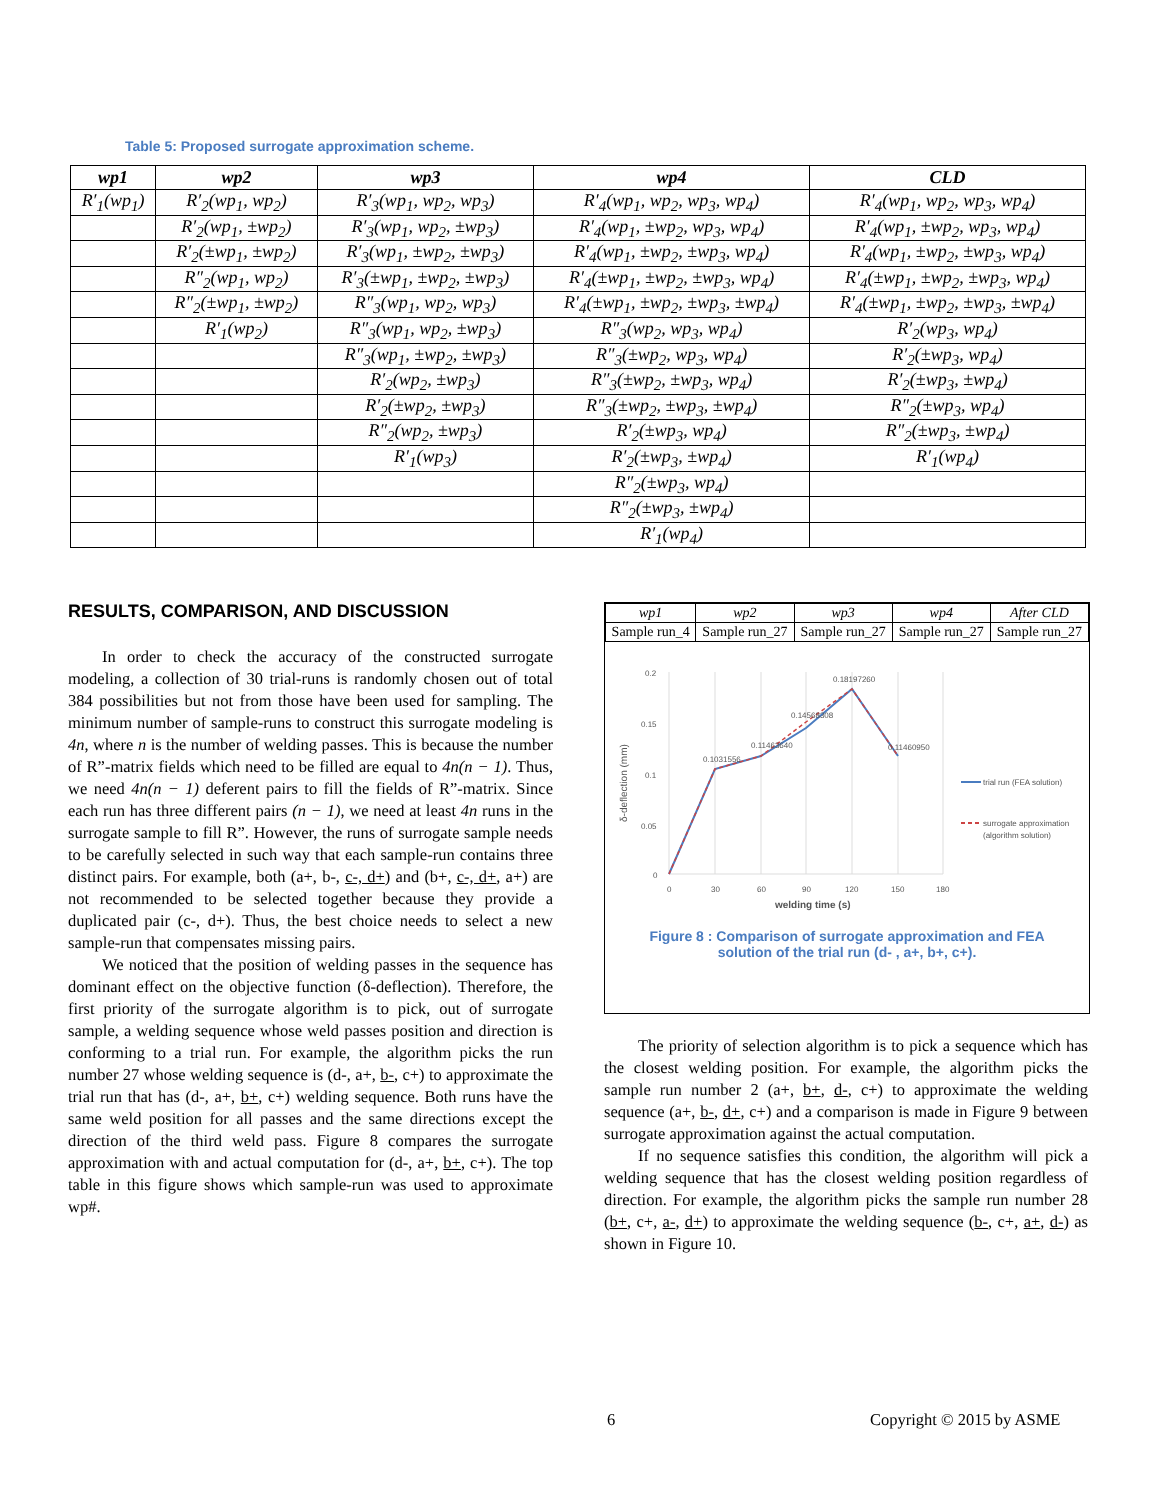Table 5: Proposed surrogate approximation scheme.
| wp1 | wp2 | wp3 | wp4 | CLD |
| --- | --- | --- | --- | --- |
| R′<sub>1</sub>(wp<sub>1</sub>) | R′<sub>2</sub>(wp<sub>1</sub>, wp<sub>2</sub>) | R′<sub>3</sub>(wp<sub>1</sub>, wp<sub>2</sub>, wp<sub>3</sub>) | R′<sub>4</sub>(wp<sub>1</sub>, wp<sub>2</sub>, wp<sub>3</sub>, wp<sub>4</sub>) | R′<sub>4</sub>(wp<sub>1</sub>, wp<sub>2</sub>, wp<sub>3</sub>, wp<sub>4</sub>) |
| | R′<sub>2</sub>(wp<sub>1</sub>, ±wp<sub>2</sub>) | R′<sub>3</sub>(wp<sub>1</sub>, wp<sub>2</sub>, ±wp<sub>3</sub>) | R′<sub>4</sub>(wp<sub>1</sub>, ±wp<sub>2</sub>, wp<sub>3</sub>, wp<sub>4</sub>) | R′<sub>4</sub>(wp<sub>1</sub>, ±wp<sub>2</sub>, wp<sub>3</sub>, wp<sub>4</sub>) |
| | R′<sub>2</sub>(±wp<sub>1</sub>, ±wp<sub>2</sub>) | R′<sub>3</sub>(wp<sub>1</sub>, ±wp<sub>2</sub>, ±wp<sub>3</sub>) | R′<sub>4</sub>(wp<sub>1</sub>, ±wp<sub>2</sub>, ±wp<sub>3</sub>, wp<sub>4</sub>) | R′<sub>4</sub>(wp<sub>1</sub>, ±wp<sub>2</sub>, ±wp<sub>3</sub>, wp<sub>4</sub>) |
| | R″<sub>2</sub>(wp<sub>1</sub>, wp<sub>2</sub>) | R′<sub>3</sub>(±wp<sub>1</sub>, ±wp<sub>2</sub>, ±wp<sub>3</sub>) | R′<sub>4</sub>(±wp<sub>1</sub>, ±wp<sub>2</sub>, ±wp<sub>3</sub>, wp<sub>4</sub>) | R′<sub>4</sub>(±wp<sub>1</sub>, ±wp<sub>2</sub>, ±wp<sub>3</sub>, wp<sub>4</sub>) |
| | R″<sub>2</sub>(±wp<sub>1</sub>, ±wp<sub>2</sub>) | R″<sub>3</sub>(wp<sub>1</sub>, wp<sub>2</sub>, wp<sub>3</sub>) | R′<sub>4</sub>(±wp<sub>1</sub>, ±wp<sub>2</sub>, ±wp<sub>3</sub>, ±wp<sub>4</sub>) | R′<sub>4</sub>(±wp<sub>1</sub>, ±wp<sub>2</sub>, ±wp<sub>3</sub>, ±wp<sub>4</sub>) |
| | R′<sub>1</sub>(wp<sub>2</sub>) | R″<sub>3</sub>(wp<sub>1</sub>, wp<sub>2</sub>, ±wp<sub>3</sub>) | R″<sub>3</sub>(wp<sub>2</sub>, wp<sub>3</sub>, wp<sub>4</sub>) | R′<sub>2</sub>(wp<sub>3</sub>, wp<sub>4</sub>) |
| | | R″<sub>3</sub>(wp<sub>1</sub>, ±wp<sub>2</sub>, ±wp<sub>3</sub>) | R″<sub>3</sub>(±wp<sub>2</sub>, wp<sub>3</sub>, wp<sub>4</sub>) | R′<sub>2</sub>(±wp<sub>3</sub>, wp<sub>4</sub>) |
| | | R′<sub>2</sub>(wp<sub>2</sub>, ±wp<sub>3</sub>) | R″<sub>3</sub>(±wp<sub>2</sub>, ±wp<sub>3</sub>, wp<sub>4</sub>) | R′<sub>2</sub>(±wp<sub>3</sub>, ±wp<sub>4</sub>) |
| | | R′<sub>2</sub>(±wp<sub>2</sub>, ±wp<sub>3</sub>) | R″<sub>3</sub>(±wp<sub>2</sub>, ±wp<sub>3</sub>, ±wp<sub>4</sub>) | R″<sub>2</sub>(±wp<sub>3</sub>, wp<sub>4</sub>) |
| | | R″<sub>2</sub>(wp<sub>2</sub>, ±wp<sub>3</sub>) | R′<sub>2</sub>(±wp<sub>3</sub>, wp<sub>4</sub>) | R″<sub>2</sub>(±wp<sub>3</sub>, ±wp<sub>4</sub>) |
| | | R′<sub>1</sub>(wp<sub>3</sub>) | R′<sub>2</sub>(±wp<sub>3</sub>, ±wp<sub>4</sub>) | R′<sub>1</sub>(wp<sub>4</sub>) |
| | | | R″<sub>2</sub>(±wp<sub>3</sub>, wp<sub>4</sub>) | |
| | | | R″<sub>2</sub>(±wp<sub>3</sub>, ±wp<sub>4</sub>) | |
| | | | R′<sub>1</sub>(wp<sub>4</sub>) | |
RESULTS, COMPARISON, AND DISCUSSION
In order to check the accuracy of the constructed surrogate modeling, a collection of 30 trial-runs is randomly chosen out of total 384 possibilities but not from those have been used for sampling. The minimum number of sample-runs to construct this surrogate modeling is 4n, where n is the number of welding passes. This is because the number of R”-matrix fields which need to be filled are equal to 4n(n − 1). Thus, we need 4n(n − 1) deferent pairs to fill the fields of R”-matrix. Since each run has three different pairs (n − 1), we need at least 4n runs in the surrogate sample to fill R”. However, the runs of surrogate sample needs to be carefully selected in such way that each sample-run contains three distinct pairs. For example, both (a+, b-, c-, d+) and (b+, c-, d+, a+) are not recommended to be selected together because they provide a duplicated pair (c-, d+). Thus, the best choice needs to select a new sample-run that compensates missing pairs.
We noticed that the position of welding passes in the sequence has dominant effect on the objective function (δ-deflection). Therefore, the first priority of the surrogate algorithm is to pick, out of surrogate sample, a welding sequence whose weld passes position and direction is conforming to a trial run. For example, the algorithm picks the run number 27 whose welding sequence is (d-, a+, b-, c+) to approximate the trial run that has (d-, a+, b+, c+) welding sequence. Both runs have the same weld position for all passes and the same directions except the direction of the third weld pass. Figure 8 compares the surrogate approximation with and actual computation for (d-, a+, b+, c+). The top table in this figure shows which sample-run was used to approximate wp#.
| wp1 | wp2 | wp3 | wp4 | After CLD |
| Sample run_4 | Sample run_27 | Sample run_27 | Sample run_27 | Sample run_27 |
0.2
0.15
0.1
0.05
0
0
30
60
90
120
150
180
welding time (s)
δ-deflection (mm)
0.1031556
0.11463640
0.14568308
0.18197260
0.11460950
trial run (FEA solution)
surrogate approximation
(algorithm solution)
Figure 8 : Comparison of surrogate approximation and FEA
solution of the trial run (d- , a+, b+, c+).
The priority of selection algorithm is to pick a sequence which has the closest welding position. For example, the algorithm picks the sample run number 2 (a+, b+, d-, c+) to approximate the welding sequence (a+, b-, d+, c+) and a comparison is made in Figure 9 between surrogate approximation against the actual computation.
If no sequence satisfies this condition, the algorithm will pick a welding sequence that has the closest welding position regardless of direction. For example, the algorithm picks the sample run number 28 (b+, c+, a-, d+) to approximate the welding sequence (b-, c+, a+, d-) as shown in Figure 10.
6 Copyright © 2015 by ASME